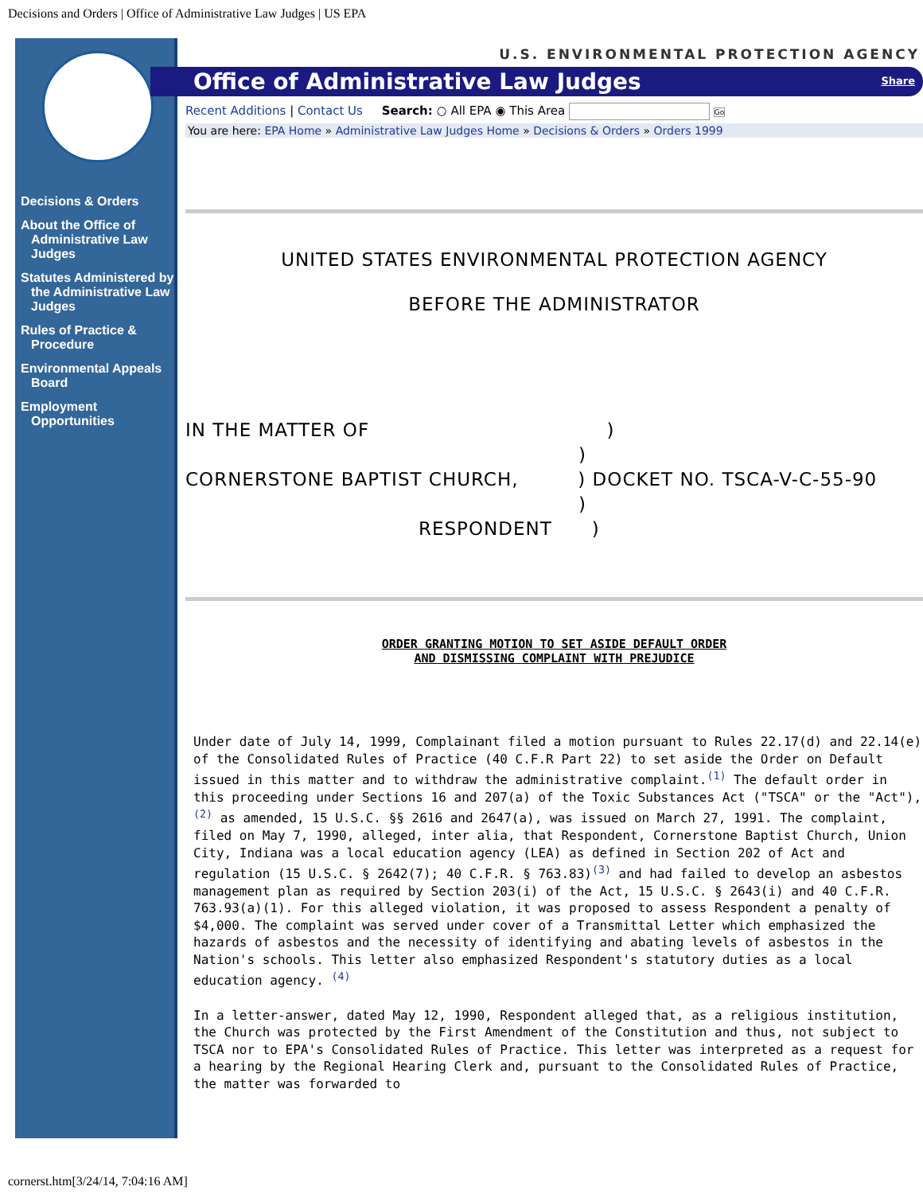Decisions and Orders | Office of Administrative Law Judges | US EPA
Decisions & Orders
About the Office of Administrative Law Judges
Statutes Administered by the Administrative Law Judges
Rules of Practice & Procedure
Environmental Appeals Board
Employment Opportunities
U.S. ENVIRONMENTAL PROTECTION AGENCY
Office of Administrative Law Judges Share
Recent Additions | Contact Us Search: ○ All EPA ◉ This Area Go
You are here: EPA Home » Administrative Law Judges Home » Decisions & Orders » Orders 1999
UNITED STATES ENVIRONMENTAL PROTECTION AGENCY
BEFORE THE ADMINISTRATOR
IN THE MATTER OF )
)
CORNERSTONE BAPTIST CHURCH, ) DOCKET NO. TSCA-V-C-55-90
)
RESPONDENT )
ORDER GRANTING MOTION TO SET ASIDE DEFAULT ORDER
AND DISMISSING COMPLAINT WITH PREJUDICE
Under date of July 14, 1999, Complainant filed a motion pursuant to Rules 22.17(d) and 22.14(e) of the Consolidated Rules of Practice (40 C.F.R Part 22) to set aside the Order on Default issued in this matter and to withdraw the administrative complaint.(1) The default order in this proceeding under Sections 16 and 207(a) of the Toxic Substances Act ("TSCA" or the "Act"),(2) as amended, 15 U.S.C. §§ 2616 and 2647(a), was issued on March 27, 1991. The complaint, filed on May 7, 1990, alleged, inter alia, that Respondent, Cornerstone Baptist Church, Union City, Indiana was a local education agency (LEA) as defined in Section 202 of Act and regulation (15 U.S.C. § 2642(7); 40 C.F.R. § 763.83)(3) and had failed to develop an asbestos management plan as required by Section 203(i) of the Act, 15 U.S.C. § 2643(i) and 40 C.F.R. 763.93(a)(1). For this alleged violation, it was proposed to assess Respondent a penalty of $4,000. The complaint was served under cover of a Transmittal Letter which emphasized the hazards of asbestos and the necessity of identifying and abating levels of asbestos in the Nation's schools. This letter also emphasized Respondent's statutory duties as a local education agency. (4)

In a letter-answer, dated May 12, 1990, Respondent alleged that, as a religious institution, the Church was protected by the First Amendment of the Constitution and thus, not subject to TSCA nor to EPA's Consolidated Rules of Practice. This letter was interpreted as a request for a hearing by the Regional Hearing Clerk and, pursuant to the Consolidated Rules of Practice, the matter was forwarded to
cornerst.htm[3/24/14, 7:04:16 AM]